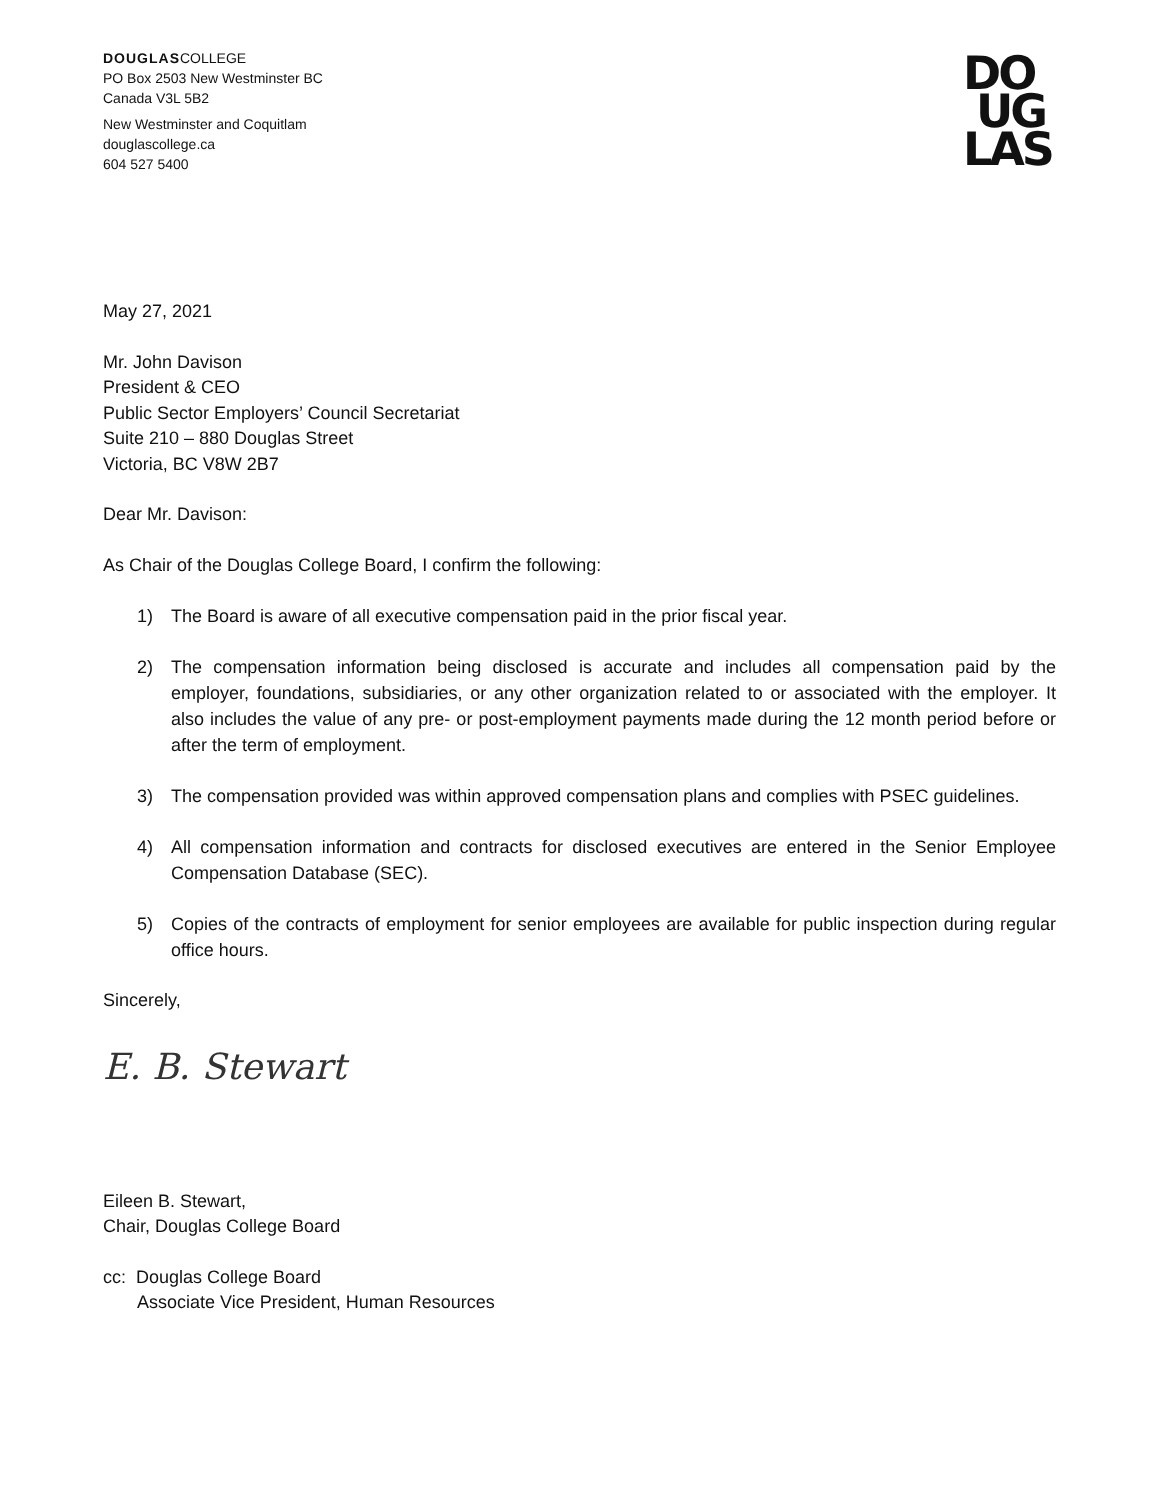DOUGLASCOLLEGE
PO Box 2503 New Westminster BC
Canada V3L 5B2
New Westminster and Coquitlam
douglascollege.ca
604 527 5400
DO
UG
LAS
May 27, 2021
Mr. John Davison
President & CEO
Public Sector Employers’ Council Secretariat
Suite 210 – 880 Douglas Street
Victoria, BC V8W 2B7
Dear Mr. Davison:
As Chair of the Douglas College Board, I confirm the following:
1) The Board is aware of all executive compensation paid in the prior fiscal year.
2) The compensation information being disclosed is accurate and includes all compensation paid by the employer, foundations, subsidiaries, or any other organization related to or associated with the employer. It also includes the value of any pre- or post-employment payments made during the 12 month period before or after the term of employment.
3) The compensation provided was within approved compensation plans and complies with PSEC guidelines.
4) All compensation information and contracts for disclosed executives are entered in the Senior Employee Compensation Database (SEC).
5) Copies of the contracts of employment for senior employees are available for public inspection during regular office hours.
Sincerely,
E. B. Stewart
Eileen B. Stewart,
Chair, Douglas College Board
cc: Douglas College Board
Associate Vice President, Human Resources